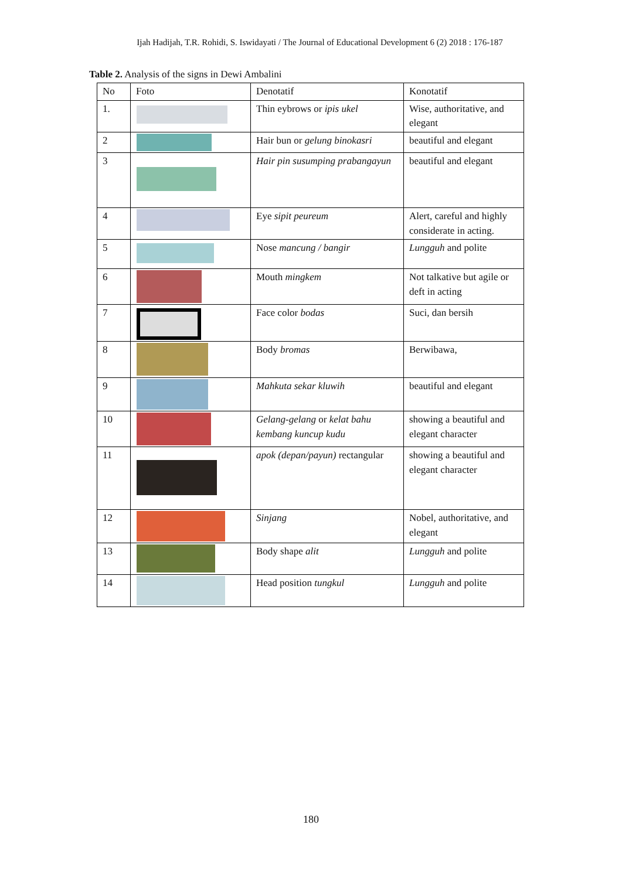Ijah Hadijah, T.R. Rohidi, S. Iswidayati / The Journal of Educational Development 6 (2) 2018 : 176-187
Table 2. Analysis of the signs in Dewi Ambalini
| No | Foto | Denotatif | Konotatif |
| --- | --- | --- | --- |
| 1. | | Thin eybrows or ipis ukel | Wise, authoritative, and elegant |
| 2 | | Hair bun or gelung binokasri | beautiful and elegant |
| 3 | | Hair pin susumping prabangayun | beautiful and elegant |
| 4 | | Eye sipit peureum | Alert, careful and highly considerate in acting. |
| 5 | | Nose mancung / bangir | Lungguh and polite |
| 6 | | Mouth mingkem | Not talkative but agile or deft in acting |
| 7 | | Face color bodas | Suci, dan bersih |
| 8 | | Body bromas | Berwibawa, |
| 9 | | Mahkuta sekar kluwih | beautiful and elegant |
| 10 | | Gelang-gelang or kelat bahu kembang kuncup kudu | showing a beautiful and elegant character |
| 11 | | apok (depan/payun) rectangular | showing a beautiful and elegant character |
| 12 | | Sinjang | Nobel, authoritative, and elegant |
| 13 | | Body shape alit | Lungguh and polite |
| 14 | | Head position tungkul | Lungguh and polite |
180